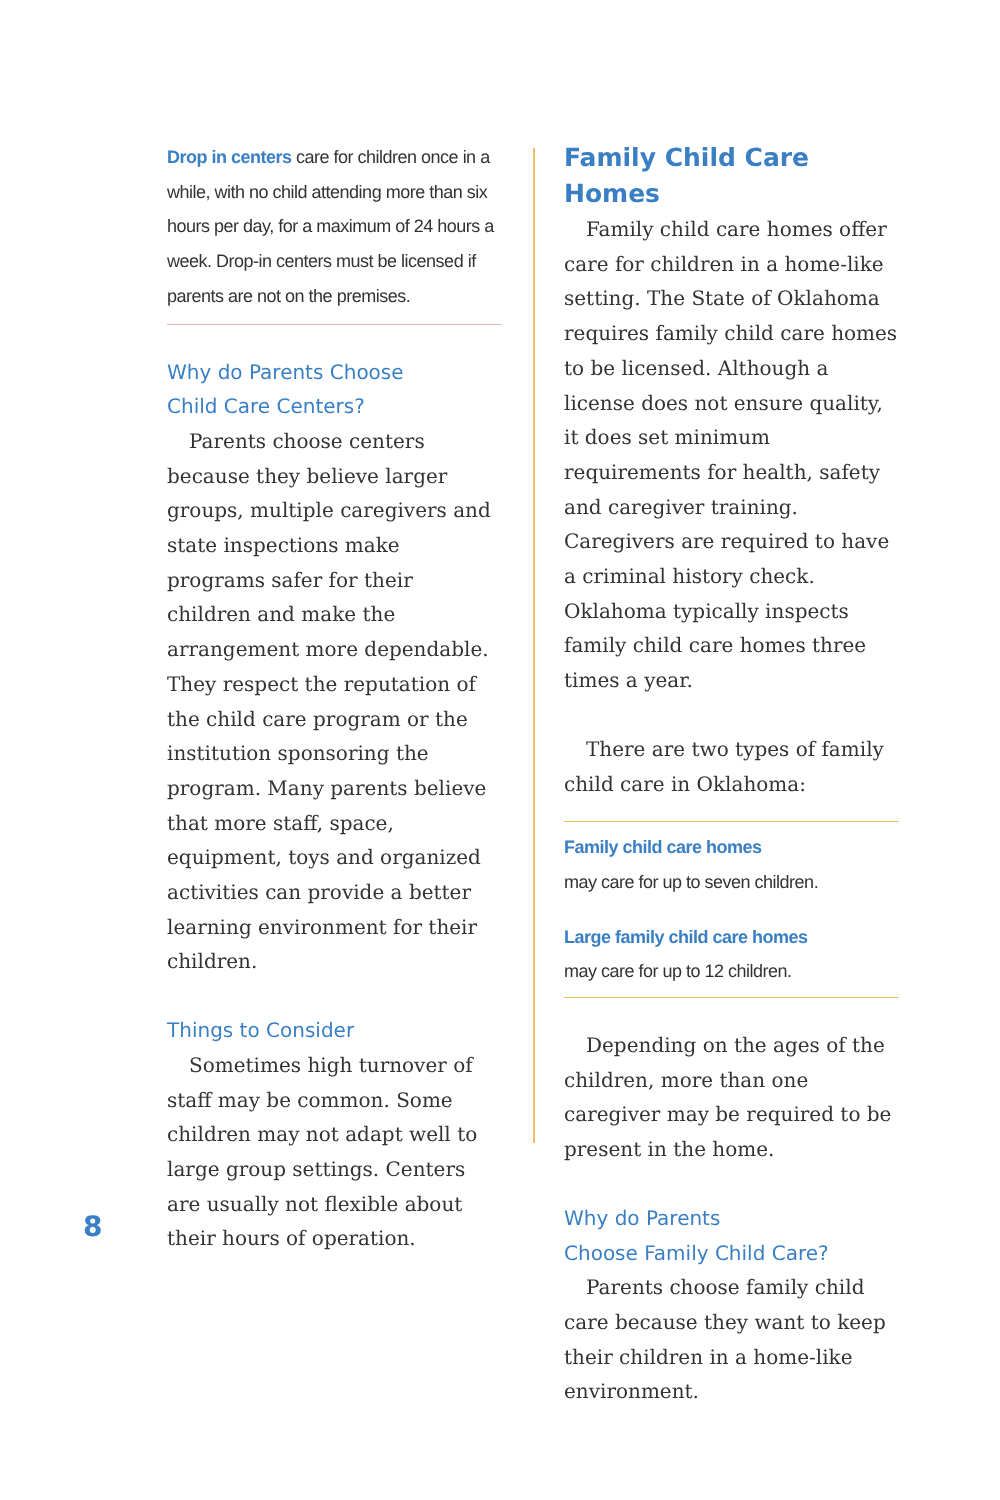Drop in centers care for children once in a while, with no child attending more than six hours per day, for a maximum of 24 hours a week. Drop-in centers must be licensed if parents are not on the premises.
Why do Parents Choose
Child Care Centers?
Parents choose centers because they believe larger groups, multiple caregivers and state inspections make programs safer for their children and make the arrangement more dependable. They respect the reputation of the child care program or the institution sponsoring the program. Many parents believe that more staff, space, equipment, toys and organized activities can provide a better learning environment for their children.
Things to Consider
Sometimes high turnover of staff may be common. Some children may not adapt well to large group settings. Centers are usually not flexible about their hours of operation.
Family Child Care Homes
Family child care homes offer care for children in a home-like setting. The State of Oklahoma requires family child care homes to be licensed. Although a license does not ensure quality, it does set minimum requirements for health, safety and caregiver training. Caregivers are required to have a criminal history check. Oklahoma typically inspects family child care homes three times a year.
There are two types of family child care in Oklahoma:
Family child care homes
may care for up to seven children.
Large family child care homes
may care for up to 12 children.
Depending on the ages of the children, more than one caregiver may be required to be present in the home.
Why do Parents
Choose Family Child Care?
Parents choose family child care because they want to keep their children in a home-like environment.
8